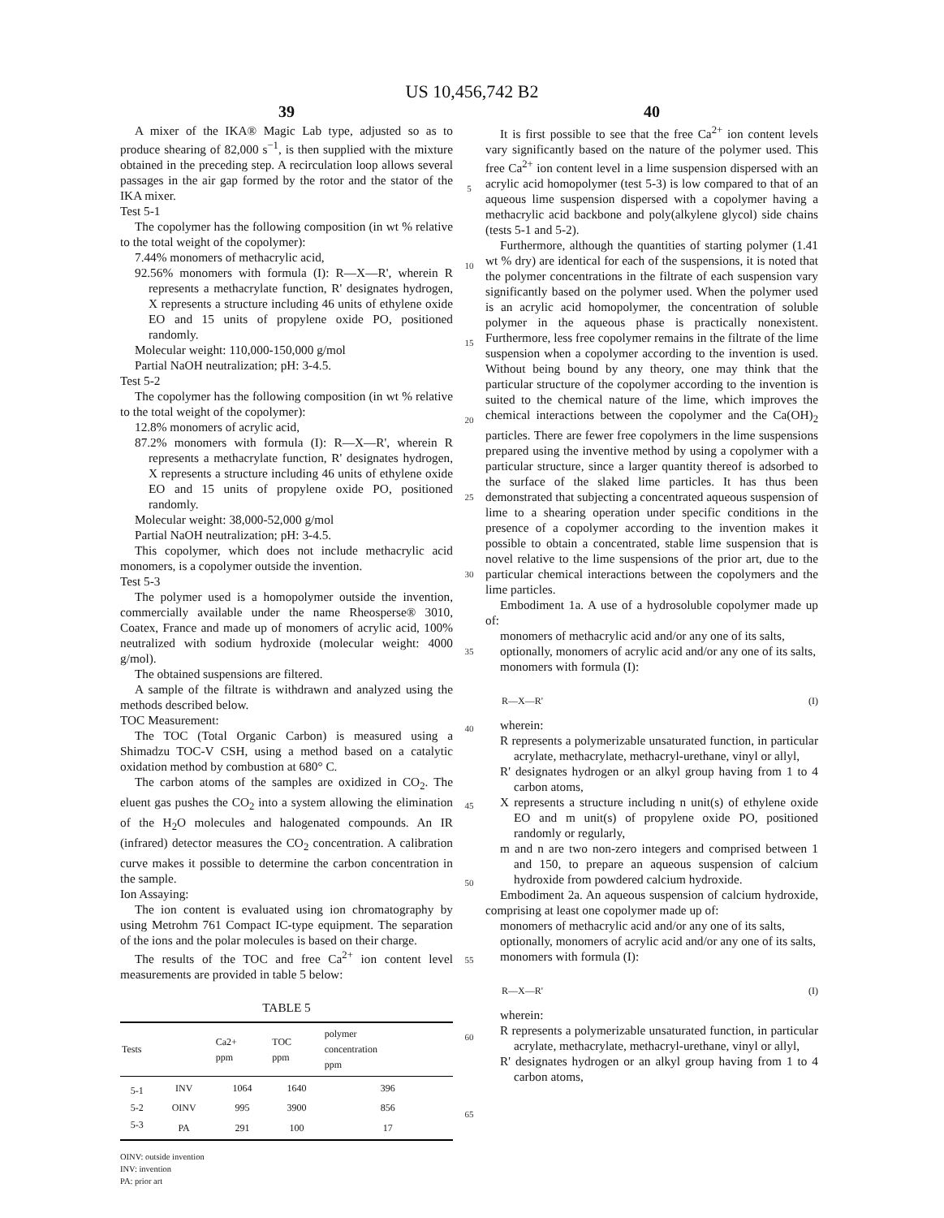US 10,456,742 B2
39
A mixer of the IKA® Magic Lab type, adjusted so as to produce shearing of 82,000 s<sup>−1</sup>, is then supplied with the mixture obtained in the preceding step. A recirculation loop allows several passages in the air gap formed by the rotor and the stator of the IKA mixer.
Test 5-1
The copolymer has the following composition (in wt % relative to the total weight of the copolymer):
7.44% monomers of methacrylic acid,
92.56% monomers with formula (I): R—X—R', wherein R represents a methacrylate function, R' designates hydrogen, X represents a structure including 46 units of ethylene oxide EO and 15 units of propylene oxide PO, positioned randomly.
Molecular weight: 110,000-150,000 g/mol
Partial NaOH neutralization; pH: 3-4.5.
Test 5-2
The copolymer has the following composition (in wt % relative to the total weight of the copolymer):
12.8% monomers of acrylic acid,
87.2% monomers with formula (I): R—X—R', wherein R represents a methacrylate function, R' designates hydrogen, X represents a structure including 46 units of ethylene oxide EO and 15 units of propylene oxide PO, positioned randomly.
Molecular weight: 38,000-52,000 g/mol
Partial NaOH neutralization; pH: 3-4.5.
This copolymer, which does not include methacrylic acid monomers, is a copolymer outside the invention.
Test 5-3
The polymer used is a homopolymer outside the invention, commercially available under the name Rheosperse® 3010, Coatex, France and made up of monomers of acrylic acid, 100% neutralized with sodium hydroxide (molecular weight: 4000 g/mol).
The obtained suspensions are filtered.
A sample of the filtrate is withdrawn and analyzed using the methods described below.
TOC Measurement:
The TOC (Total Organic Carbon) is measured using a Shimadzu TOC-V CSH, using a method based on a catalytic oxidation method by combustion at 680° C.
The carbon atoms of the samples are oxidized in CO<sub>2</sub>. The eluent gas pushes the CO<sub>2</sub> into a system allowing the elimination of the H<sub>2</sub>O molecules and halogenated compounds. An IR (infrared) detector measures the CO<sub>2</sub> concentration. A calibration curve makes it possible to determine the carbon concentration in the sample.
Ion Assaying:
The ion content is evaluated using ion chromatography by using Metrohm 761 Compact IC-type equipment. The separation of the ions and the polar molecules is based on their charge.
The results of the TOC and free Ca<sup>2+</sup> ion content level measurements are provided in table 5 below:
TABLE 5
| Tests | | Ca2+ ppm | TOC ppm | polymer concentration ppm |
| --- | --- | --- | --- | --- |
| 5-1 | INV | 1064 | 1640 | 396 |
| 5-2 | OINV | 995 | 3900 | 856 |
| 5-3 | PA | 291 | 100 | 17 |
OINV: outside invention
INV: invention
PA: prior art
5
10
15
20
25
30
35
40
45
50
55
60
65
40
It is first possible to see that the free Ca<sup>2+</sup> ion content levels vary significantly based on the nature of the polymer used. This free Ca<sup>2+</sup> ion content level in a lime suspension dispersed with an acrylic acid homopolymer (test 5-3) is low compared to that of an aqueous lime suspension dispersed with a copolymer having a methacrylic acid backbone and poly(alkylene glycol) side chains (tests 5-1 and 5-2).
Furthermore, although the quantities of starting polymer (1.41 wt % dry) are identical for each of the suspensions, it is noted that the polymer concentrations in the filtrate of each suspension vary significantly based on the polymer used. When the polymer used is an acrylic acid homopolymer, the concentration of soluble polymer in the aqueous phase is practically nonexistent. Furthermore, less free copolymer remains in the filtrate of the lime suspension when a copolymer according to the invention is used. Without being bound by any theory, one may think that the particular structure of the copolymer according to the invention is suited to the chemical nature of the lime, which improves the chemical interactions between the copolymer and the Ca(OH)<sub>2</sub> particles. There are fewer free copolymers in the lime suspensions prepared using the inventive method by using a copolymer with a particular structure, since a larger quantity thereof is adsorbed to the surface of the slaked lime particles. It has thus been demonstrated that subjecting a concentrated aqueous suspension of lime to a shearing operation under specific conditions in the presence of a copolymer according to the invention makes it possible to obtain a concentrated, stable lime suspension that is novel relative to the lime suspensions of the prior art, due to the particular chemical interactions between the copolymers and the lime particles.
Embodiment 1a. A use of a hydrosoluble copolymer made up of:
monomers of methacrylic acid and/or any one of its salts,
optionally, monomers of acrylic acid and/or any one of its salts,
monomers with formula (I):
R—X—R' (I)
wherein:
R represents a polymerizable unsaturated function, in particular acrylate, methacrylate, methacryl-urethane, vinyl or allyl,
R' designates hydrogen or an alkyl group having from 1 to 4 carbon atoms,
X represents a structure including n unit(s) of ethylene oxide EO and m unit(s) of propylene oxide PO, positioned randomly or regularly,
m and n are two non-zero integers and comprised between 1 and 150, to prepare an aqueous suspension of calcium hydroxide from powdered calcium hydroxide.
Embodiment 2a. An aqueous suspension of calcium hydroxide, comprising at least one copolymer made up of:
monomers of methacrylic acid and/or any one of its salts,
optionally, monomers of acrylic acid and/or any one of its salts,
monomers with formula (I):
R—X—R' (I)
wherein:
R represents a polymerizable unsaturated function, in particular acrylate, methacrylate, methacryl-urethane, vinyl or allyl,
R' designates hydrogen or an alkyl group having from 1 to 4 carbon atoms,